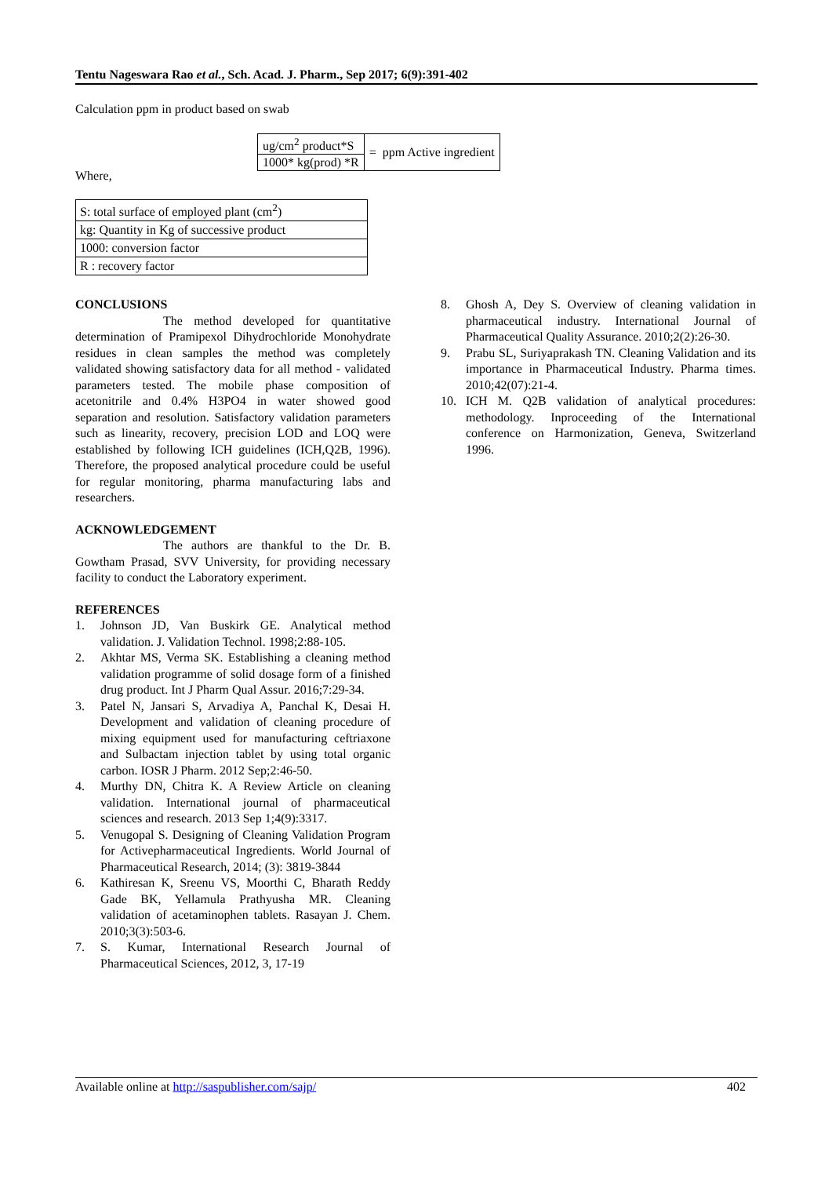Tentu Nageswara Rao et al., Sch. Acad. J. Pharm., Sep 2017; 6(9):391-402
Calculation ppm in product based on swab
| ug/cm<sup>2</sup> product*S | = ppm Active ingredient |
| 1000* kg(prod) *R | |
Where,
| S: total surface of employed plant (cm<sup>2</sup>) |
| kg: Quantity in Kg of successive product |
| 1000: conversion factor |
| R : recovery factor |
CONCLUSIONS
The method developed for quantitative determination of Pramipexol Dihydrochloride Monohydrate residues in clean samples the method was completely validated showing satisfactory data for all method - validated parameters tested. The mobile phase composition of acetonitrile and 0.4% H3PO4 in water showed good separation and resolution. Satisfactory validation parameters such as linearity, recovery, precision LOD and LOQ were established by following ICH guidelines (ICH,Q2B, 1996). Therefore, the proposed analytical procedure could be useful for regular monitoring, pharma manufacturing labs and researchers.
ACKNOWLEDGEMENT
The authors are thankful to the Dr. B. Gowtham Prasad, SVV University, for providing necessary facility to conduct the Laboratory experiment.
REFERENCES
1. Johnson JD, Van Buskirk GE. Analytical method validation. J. Validation Technol. 1998;2:88-105.
2. Akhtar MS, Verma SK. Establishing a cleaning method validation programme of solid dosage form of a finished drug product. Int J Pharm Qual Assur. 2016;7:29-34.
3. Patel N, Jansari S, Arvadiya A, Panchal K, Desai H. Development and validation of cleaning procedure of mixing equipment used for manufacturing ceftriaxone and Sulbactam injection tablet by using total organic carbon. IOSR J Pharm. 2012 Sep;2:46-50.
4. Murthy DN, Chitra K. A Review Article on cleaning validation. International journal of pharmaceutical sciences and research. 2013 Sep 1;4(9):3317.
5. Venugopal S. Designing of Cleaning Validation Program for Activepharmaceutical Ingredients. World Journal of Pharmaceutical Research, 2014; (3): 3819-3844
6. Kathiresan K, Sreenu VS, Moorthi C, Bharath Reddy Gade BK, Yellamula Prathyusha MR. Cleaning validation of acetaminophen tablets. Rasayan J. Chem. 2010;3(3):503-6.
7. S. Kumar, International Research Journal of Pharmaceutical Sciences, 2012, 3, 17-19
8. Ghosh A, Dey S. Overview of cleaning validation in pharmaceutical industry. International Journal of Pharmaceutical Quality Assurance. 2010;2(2):26-30.
9. Prabu SL, Suriyaprakash TN. Cleaning Validation and its importance in Pharmaceutical Industry. Pharma times. 2010;42(07):21-4.
10. ICH M. Q2B validation of analytical procedures: methodology. Inproceeding of the International conference on Harmonization, Geneva, Switzerland 1996.
Available online at http://saspublisher.com/sajp/ 402